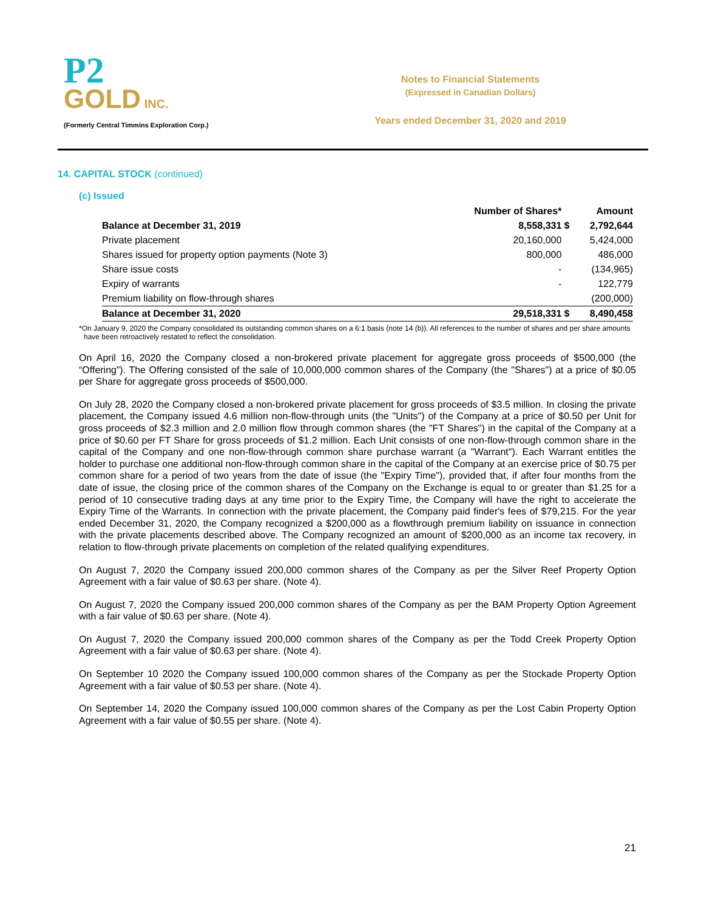P2
GOLD INC.
(Formerly Central Timmins Exploration Corp.)
Notes to Financial Statements
(Expressed in Canadian Dollars)
Years ended December 31, 2020 and 2019
14. CAPITAL STOCK (continued)
(c) Issued
| | Number of Shares* | | Amount |
| --- | --- | --- | --- |
| Balance at December 31, 2019 | 8,558,331 | $ | 2,792,644 |
| Private placement | 20,160,000 | | 5,424,000 |
| Shares issued for property option payments (Note 3) | 800,000 | | 486,000 |
| Share issue costs | - | | (134,965) |
| Expiry of warrants | - | | 122,779 |
| Premium liability on flow-through shares | | | (200,000) |
| Balance at December 31, 2020 | 29,518,331 | $ | 8,490,458 |
*On January 9, 2020 the Company consolidated its outstanding common shares on a 6:1 basis (note 14 (b)). All references to the number of shares and per share amounts have been retroactively restated to reflect the consolidation.
On April 16, 2020 the Company closed a non-brokered private placement for aggregate gross proceeds of $500,000 (the “Offering”). The Offering consisted of the sale of 10,000,000 common shares of the Company (the "Shares") at a price of $0.05 per Share for aggregate gross proceeds of $500,000.
On July 28, 2020 the Company closed a non-brokered private placement for gross proceeds of $3.5 million. In closing the private placement, the Company issued 4.6 million non-flow-through units (the "Units") of the Company at a price of $0.50 per Unit for gross proceeds of $2.3 million and 2.0 million flow through common shares (the "FT Shares") in the capital of the Company at a price of $0.60 per FT Share for gross proceeds of $1.2 million. Each Unit consists of one non-flow-through common share in the capital of the Company and one non-flow-through common share purchase warrant (a "Warrant"). Each Warrant entitles the holder to purchase one additional non-flow-through common share in the capital of the Company at an exercise price of $0.75 per common share for a period of two years from the date of issue (the "Expiry Time"), provided that, if after four months from the date of issue, the closing price of the common shares of the Company on the Exchange is equal to or greater than $1.25 for a period of 10 consecutive trading days at any time prior to the Expiry Time, the Company will have the right to accelerate the Expiry Time of the Warrants. In connection with the private placement, the Company paid finder's fees of $79,215. For the year ended December 31, 2020, the Company recognized a $200,000 as a flowthrough premium liability on issuance in connection with the private placements described above. The Company recognized an amount of $200,000 as an income tax recovery, in relation to flow-through private placements on completion of the related qualifying expenditures.
On August 7, 2020 the Company issued 200,000 common shares of the Company as per the Silver Reef Property Option Agreement with a fair value of $0.63 per share. (Note 4).
On August 7, 2020 the Company issued 200,000 common shares of the Company as per the BAM Property Option Agreement with a fair value of $0.63 per share. (Note 4).
On August 7, 2020 the Company issued 200,000 common shares of the Company as per the Todd Creek Property Option Agreement with a fair value of $0.63 per share. (Note 4).
On September 10 2020 the Company issued 100,000 common shares of the Company as per the Stockade Property Option Agreement with a fair value of $0.53 per share. (Note 4).
On September 14, 2020 the Company issued 100,000 common shares of the Company as per the Lost Cabin Property Option Agreement with a fair value of $0.55 per share. (Note 4).
21